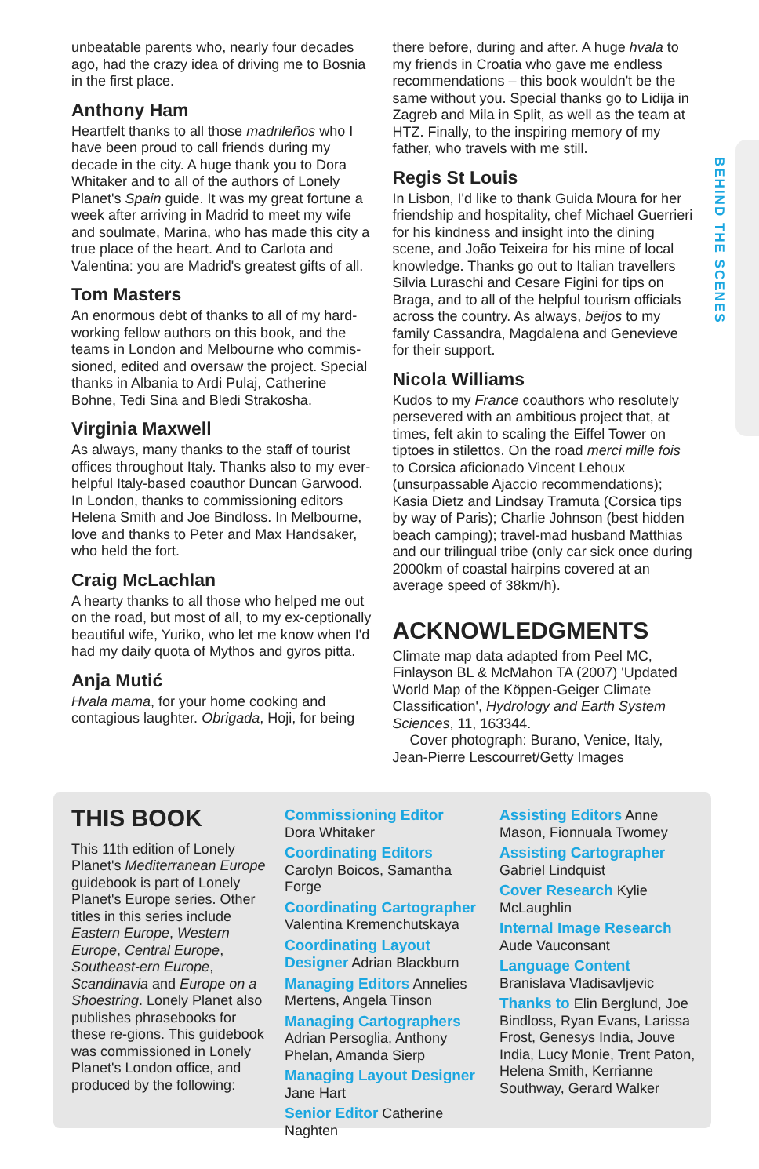BEHIND THE SCENES
unbeatable parents who, nearly four decades ago, had the crazy idea of driving me to Bosnia in the first place.
Anthony Ham
Heartfelt thanks to all those madrileños who I have been proud to call friends during my decade in the city. A huge thank you to Dora Whitaker and to all of the authors of Lonely Planet's Spain guide. It was my great fortune a week after arriving in Madrid to meet my wife and soulmate, Marina, who has made this city a true place of the heart. And to Carlota and Valentina: you are Madrid's greatest gifts of all.
Tom Masters
An enormous debt of thanks to all of my hard-working fellow authors on this book, and the teams in London and Melbourne who commis-sioned, edited and oversaw the project. Special thanks in Albania to Ardi Pulaj, Catherine Bohne, Tedi Sina and Bledi Strakosha.
Virginia Maxwell
As always, many thanks to the staff of tourist offices throughout Italy. Thanks also to my ever-helpful Italy-based coauthor Duncan Garwood. In London, thanks to commissioning editors Helena Smith and Joe Bindloss. In Melbourne, love and thanks to Peter and Max Handsaker, who held the fort.
Craig McLachlan
A hearty thanks to all those who helped me out on the road, but most of all, to my ex-ceptionally beautiful wife, Yuriko, who let me know when I'd had my daily quota of Mythos and gyros pitta.
Anja Mutić
Hvala mama, for your home cooking and contagious laughter. Obrigada, Hoji, for being
there before, during and after. A huge hvala to my friends in Croatia who gave me endless recommendations – this book wouldn't be the same without you. Special thanks go to Lidija in Zagreb and Mila in Split, as well as the team at HTZ. Finally, to the inspiring memory of my father, who travels with me still.
Regis St Louis
In Lisbon, I'd like to thank Guida Moura for her friendship and hospitality, chef Michael Guerrieri for his kindness and insight into the dining scene, and João Teixeira for his mine of local knowledge. Thanks go out to Italian travellers Silvia Luraschi and Cesare Figini for tips on Braga, and to all of the helpful tourism officials across the country. As always, beijos to my family Cassandra, Magdalena and Genevieve for their support.
Nicola Williams
Kudos to my France coauthors who resolutely persevered with an ambitious project that, at times, felt akin to scaling the Eiffel Tower on tiptoes in stilettos. On the road merci mille fois to Corsica aficionado Vincent Lehoux (unsurpassable Ajaccio recommendations); Kasia Dietz and Lindsay Tramuta (Corsica tips by way of Paris); Charlie Johnson (best hidden beach camping); travel-mad husband Matthias and our trilingual tribe (only car sick once during 2000km of coastal hairpins covered at an average speed of 38km/h).
ACKNOWLEDGMENTS
Climate map data adapted from Peel MC, Finlayson BL & McMahon TA (2007) 'Updated World Map of the Köppen-Geiger Climate Classification', Hydrology and Earth System Sciences, 11, 163344.
Cover photograph: Burano, Venice, Italy, Jean-Pierre Lescourret/Getty Images
THIS BOOK
This 11th edition of Lonely Planet's Mediterranean Europe guidebook is part of Lonely Planet's Europe series. Other titles in this series include Eastern Europe, Western Europe, Central Europe, Southeast-ern Europe, Scandinavia and Europe on a Shoestring. Lonely Planet also publishes phrasebooks for these re-gions. This guidebook was commissioned in Lonely Planet's London office, and produced by the following:
Commissioning Editor
Dora Whitaker
Coordinating Editors
Carolyn Boicos, Samantha Forge
Coordinating Cartographer
Valentina Kremenchutskaya
Coordinating Layout Designer Adrian Blackburn
Managing Editors Annelies Mertens, Angela Tinson
Managing Cartographers Adrian Persoglia, Anthony Phelan, Amanda Sierp
Managing Layout Designer Jane Hart
Senior Editor Catherine Naghten
Assisting Editors Anne Mason, Fionnuala Twomey
Assisting Cartographer
Gabriel Lindquist
Cover Research Kylie McLaughlin
Internal Image Research
Aude Vauconsant
Language Content
Branislava Vladisavljevic
Thanks to Elin Berglund, Joe Bindloss, Ryan Evans, Larissa Frost, Genesys India, Jouve India, Lucy Monie, Trent Paton, Helena Smith, Kerrianne Southway, Gerard Walker